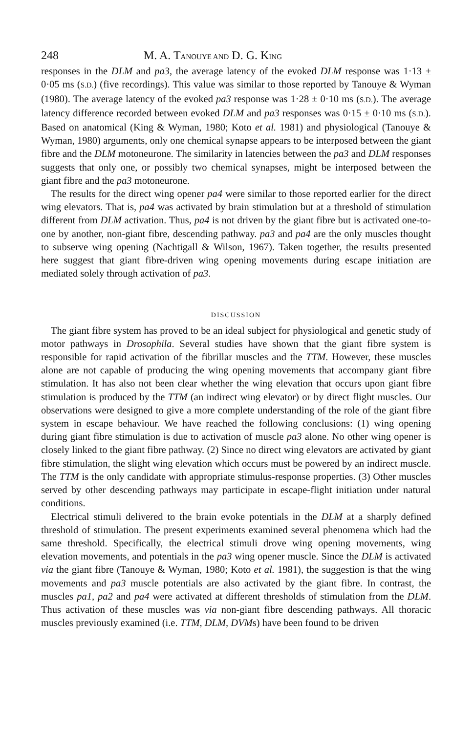248 M. A. TANOUYE AND D. G. KING
responses in the DLM and pa3, the average latency of the evoked DLM response was 1·13 ± 0·05 ms (S.D.) (five recordings). This value was similar to those reported by Tanouye & Wyman (1980). The average latency of the evoked pa3 response was 1·28 ± 0·10 ms (S.D.). The average latency difference recorded between evoked DLM and pa3 responses was 0·15 ± 0·10 ms (S.D.). Based on anatomical (King & Wyman, 1980; Koto et al. 1981) and physiological (Tanouye & Wyman, 1980) arguments, only one chemical synapse appears to be interposed between the giant fibre and the DLM motoneurone. The similarity in latencies between the pa3 and DLM responses suggests that only one, or possibly two chemical synapses, might be interposed between the giant fibre and the pa3 motoneurone.
The results for the direct wing opener pa4 were similar to those reported earlier for the direct wing elevators. That is, pa4 was activated by brain stimulation but at a threshold of stimulation different from DLM activation. Thus, pa4 is not driven by the giant fibre but is activated one-to-one by another, non-giant fibre, descending pathway. pa3 and pa4 are the only muscles thought to subserve wing opening (Nachtigall & Wilson, 1967). Taken together, the results presented here suggest that giant fibre-driven wing opening movements during escape initiation are mediated solely through activation of pa3.
DISCUSSION
The giant fibre system has proved to be an ideal subject for physiological and genetic study of motor pathways in Drosophila. Several studies have shown that the giant fibre system is responsible for rapid activation of the fibrillar muscles and the TTM. However, these muscles alone are not capable of producing the wing opening movements that accompany giant fibre stimulation. It has also not been clear whether the wing elevation that occurs upon giant fibre stimulation is produced by the TTM (an indirect wing elevator) or by direct flight muscles. Our observations were designed to give a more complete understanding of the role of the giant fibre system in escape behaviour. We have reached the following conclusions: (1) wing opening during giant fibre stimulation is due to activation of muscle pa3 alone. No other wing opener is closely linked to the giant fibre pathway. (2) Since no direct wing elevators are activated by giant fibre stimulation, the slight wing elevation which occurs must be powered by an indirect muscle. The TTM is the only candidate with appropriate stimulus-response properties. (3) Other muscles served by other descending pathways may participate in escape-flight initiation under natural conditions.
Electrical stimuli delivered to the brain evoke potentials in the DLM at a sharply defined threshold of stimulation. The present experiments examined several phenomena which had the same threshold. Specifically, the electrical stimuli drove wing opening movements, wing elevation movements, and potentials in the pa3 wing opener muscle. Since the DLM is activated via the giant fibre (Tanouye & Wyman, 1980; Koto et al. 1981), the suggestion is that the wing movements and pa3 muscle potentials are also activated by the giant fibre. In contrast, the muscles pa1, pa2 and pa4 were activated at different thresholds of stimulation from the DLM. Thus activation of these muscles was via non-giant fibre descending pathways. All thoracic muscles previously examined (i.e. TTM, DLM, DVMs) have been found to be driven